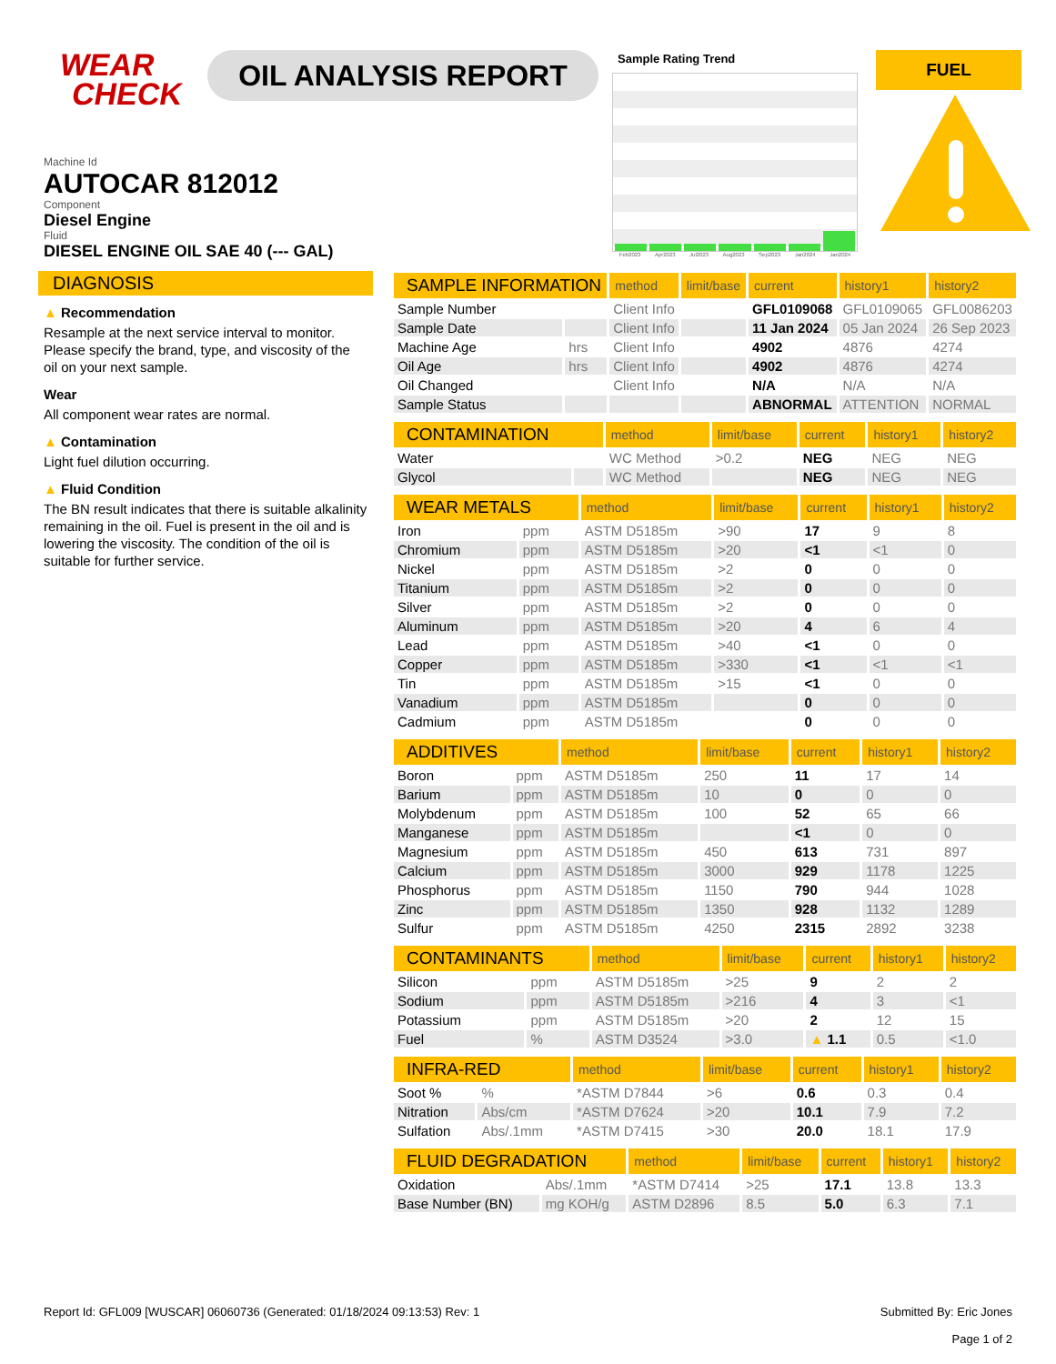WEAR
CHECK
OIL ANALYSIS REPORT
Sample Rating Trend
Feb2023 Apr2023 Jul2023 Aug2023 Sep2023 Jan2024 Jan2024
FUEL
Machine Id
AUTOCAR 812012
Component
Diesel Engine
Fluid
DIESEL ENGINE OIL SAE 40 (--- GAL)
DIAGNOSIS
▲ Recommendation
Resample at the next service interval to monitor. Please specify the brand, type, and viscosity of the oil on your next sample.
Wear
All component wear rates are normal.
▲ Contamination
Light fuel dilution occurring.
▲ Fluid Condition
The BN result indicates that there is suitable alkalinity remaining in the oil. Fuel is present in the oil and is lowering the viscosity. The condition of the oil is suitable for further service.
| SAMPLE INFORMATION | | method | limit/base | current | history1 | history2 |
| --- | --- | --- | --- | --- | --- | --- |
| Sample Number | | Client Info | | GFL0109068 | GFL0109065 | GFL0086203 |
| Sample Date | | Client Info | | 11 Jan 2024 | 05 Jan 2024 | 26 Sep 2023 |
| Machine Age | hrs | Client Info | | 4902 | 4876 | 4274 |
| Oil Age | hrs | Client Info | | 4902 | 4876 | 4274 |
| Oil Changed | | Client Info | | N/A | N/A | N/A |
| Sample Status | | | | ABNORMAL | ATTENTION | NORMAL |
| CONTAMINATION | | method | limit/base | current | history1 | history2 |
| --- | --- | --- | --- | --- | --- | --- |
| Water | | WC Method | >0.2 | NEG | NEG | NEG |
| Glycol | | WC Method | | NEG | NEG | NEG |
| WEAR METALS | | method | limit/base | current | history1 | history2 |
| --- | --- | --- | --- | --- | --- | --- |
| Iron | ppm | ASTM D5185m | >90 | 17 | 9 | 8 |
| Chromium | ppm | ASTM D5185m | >20 | <1 | <1 | 0 |
| Nickel | ppm | ASTM D5185m | >2 | 0 | 0 | 0 |
| Titanium | ppm | ASTM D5185m | >2 | 0 | 0 | 0 |
| Silver | ppm | ASTM D5185m | >2 | 0 | 0 | 0 |
| Aluminum | ppm | ASTM D5185m | >20 | 4 | 6 | 4 |
| Lead | ppm | ASTM D5185m | >40 | <1 | 0 | 0 |
| Copper | ppm | ASTM D5185m | >330 | <1 | <1 | <1 |
| Tin | ppm | ASTM D5185m | >15 | <1 | 0 | 0 |
| Vanadium | ppm | ASTM D5185m | | 0 | 0 | 0 |
| Cadmium | ppm | ASTM D5185m | | 0 | 0 | 0 |
| ADDITIVES | | method | limit/base | current | history1 | history2 |
| --- | --- | --- | --- | --- | --- | --- |
| Boron | ppm | ASTM D5185m | 250 | 11 | 17 | 14 |
| Barium | ppm | ASTM D5185m | 10 | 0 | 0 | 0 |
| Molybdenum | ppm | ASTM D5185m | 100 | 52 | 65 | 66 |
| Manganese | ppm | ASTM D5185m | | <1 | 0 | 0 |
| Magnesium | ppm | ASTM D5185m | 450 | 613 | 731 | 897 |
| Calcium | ppm | ASTM D5185m | 3000 | 929 | 1178 | 1225 |
| Phosphorus | ppm | ASTM D5185m | 1150 | 790 | 944 | 1028 |
| Zinc | ppm | ASTM D5185m | 1350 | 928 | 1132 | 1289 |
| Sulfur | ppm | ASTM D5185m | 4250 | 2315 | 2892 | 3238 |
| CONTAMINANTS | | method | limit/base | current | history1 | history2 |
| --- | --- | --- | --- | --- | --- | --- |
| Silicon | ppm | ASTM D5185m | >25 | 9 | 2 | 2 |
| Sodium | ppm | ASTM D5185m | >216 | 4 | 3 | <1 |
| Potassium | ppm | ASTM D5185m | >20 | 2 | 12 | 15 |
| Fuel | % | ASTM D3524 | >3.0 | ▲ 1.1 | 0.5 | <1.0 |
| INFRA-RED | | method | limit/base | current | history1 | history2 |
| --- | --- | --- | --- | --- | --- | --- |
| Soot % | % | *ASTM D7844 | >6 | 0.6 | 0.3 | 0.4 |
| Nitration | Abs/cm | *ASTM D7624 | >20 | 10.1 | 7.9 | 7.2 |
| Sulfation | Abs/.1mm | *ASTM D7415 | >30 | 20.0 | 18.1 | 17.9 |
| FLUID DEGRADATION | | method | limit/base | current | history1 | history2 |
| --- | --- | --- | --- | --- | --- | --- |
| Oxidation | Abs/.1mm | *ASTM D7414 | >25 | 17.1 | 13.8 | 13.3 |
| Base Number (BN) | mg KOH/g | ASTM D2896 | 8.5 | 5.0 | 6.3 | 7.1 |
Report Id: GFL009 [WUSCAR] 06060736 (Generated: 01/18/2024 09:13:53) Rev: 1 Submitted By: Eric Jones
Page 1 of 2